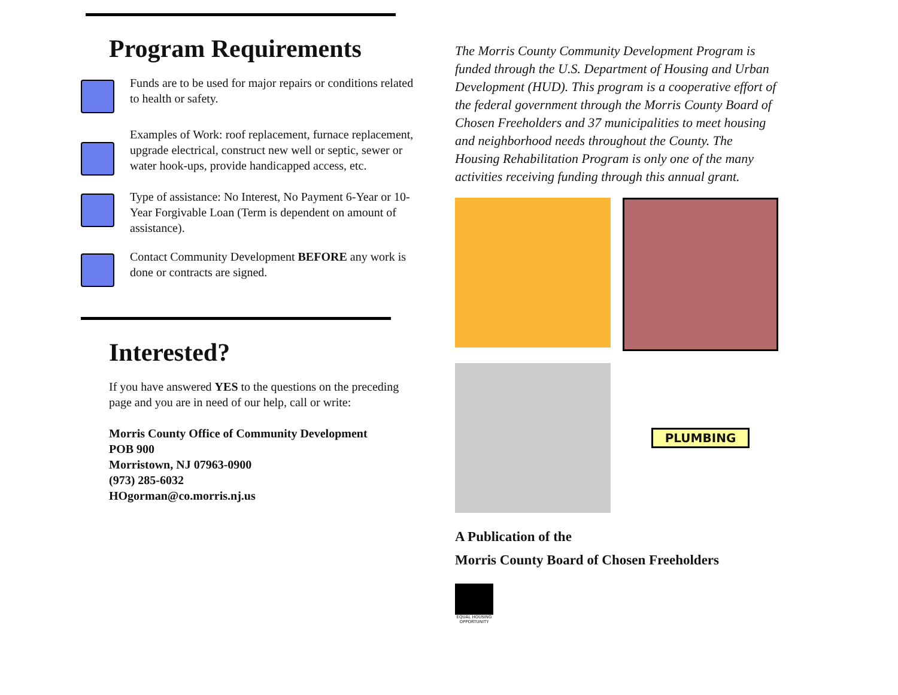Program Requirements
Funds are to be used for major repairs or conditions related to health or safety.
Examples of Work: roof replacement, furnace replacement, upgrade electrical, construct new well or septic, sewer or water hook-ups, provide handicapped access, etc.
Type of assistance: No Interest, No Payment 6-Year or 10-Year Forgivable Loan (Term is dependent on amount of assistance).
Contact Community Development BEFORE any work is done or contracts are signed.
Interested?
If you have answered YES to the questions on the preceding page and you are in need of our help, call or write:
Morris County Office of Community Development
POB 900
Morristown, NJ 07963-0900
(973) 285-6032
HOgorman@co.morris.nj.us
The Morris County Community Development Program is funded through the U.S. Department of Housing and Urban Development (HUD). This program is a cooperative effort of the federal government through the Morris County Board of Chosen Freeholders and 37 municipalities to meet housing and neighborhood needs throughout the County. The Housing Rehabilitation Program is only one of the many activities receiving funding through this annual grant.
PLUMBING
A Publication of the
Morris County Board of Chosen Freeholders
EQUAL HOUSING OPPORTUNITY